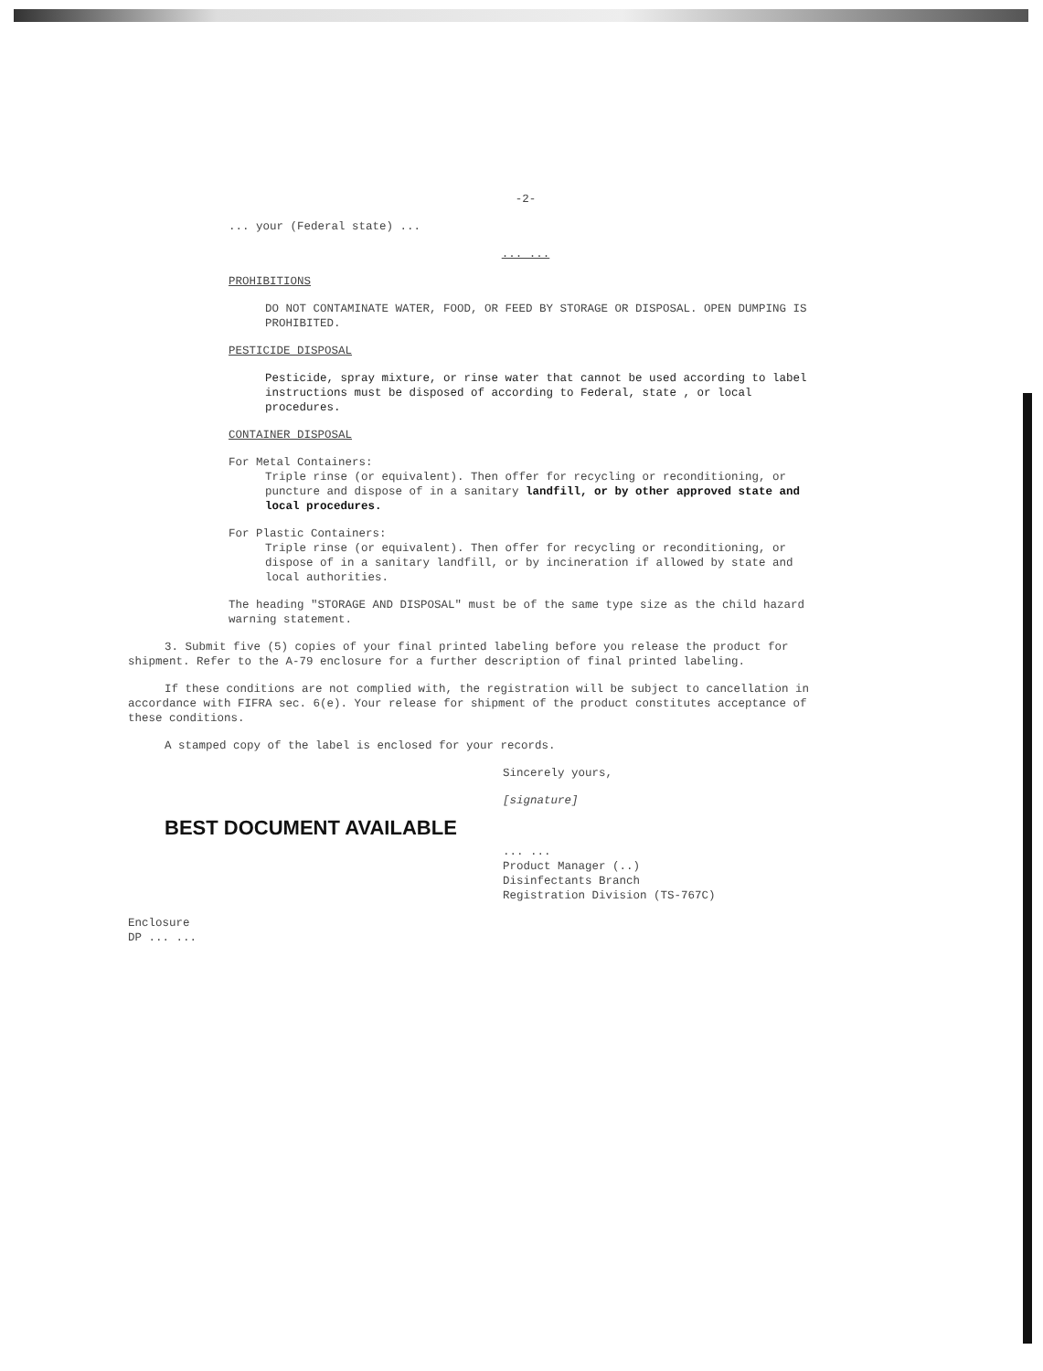-2-
... your (Federal state) ...
... ...
PROHIBITIONS
DO NOT CONTAMINATE WATER, FOOD, OR FEED BY STORAGE OR DISPOSAL. OPEN DUMPING IS PROHIBITED.
PESTICIDE DISPOSAL
Pesticide, spray mixture, or rinse water that cannot be used according to label instructions must be disposed of according to Federal, state , or local procedures.
CONTAINER DISPOSAL
For Metal Containers:
Triple rinse (or equivalent). Then offer for recycling or reconditioning, or puncture and dispose of in a sanitary landfill, or by other approved state and local procedures.
For Plastic Containers:
Triple rinse (or equivalent). Then offer for recycling or reconditioning, or dispose of in a sanitary landfill, or by incineration if allowed by state and local authorities.
The heading "STORAGE AND DISPOSAL" must be of the same type size as the child hazard warning statement.
3. Submit five (5) copies of your final printed labeling before you release the product for shipment. Refer to the A-79 enclosure for a further description of final printed labeling.
If these conditions are not complied with, the registration will be subject to cancellation in accordance with FIFRA sec. 6(e). Your release for shipment of the product constitutes acceptance of these conditions.
A stamped copy of the label is enclosed for your records.
Sincerely yours,
[signature]
BEST DOCUMENT AVAILABLE
... ...
Product Manager (..)
Disinfectants Branch
Registration Division (TS-767C)
Enclosure
DP ... ...